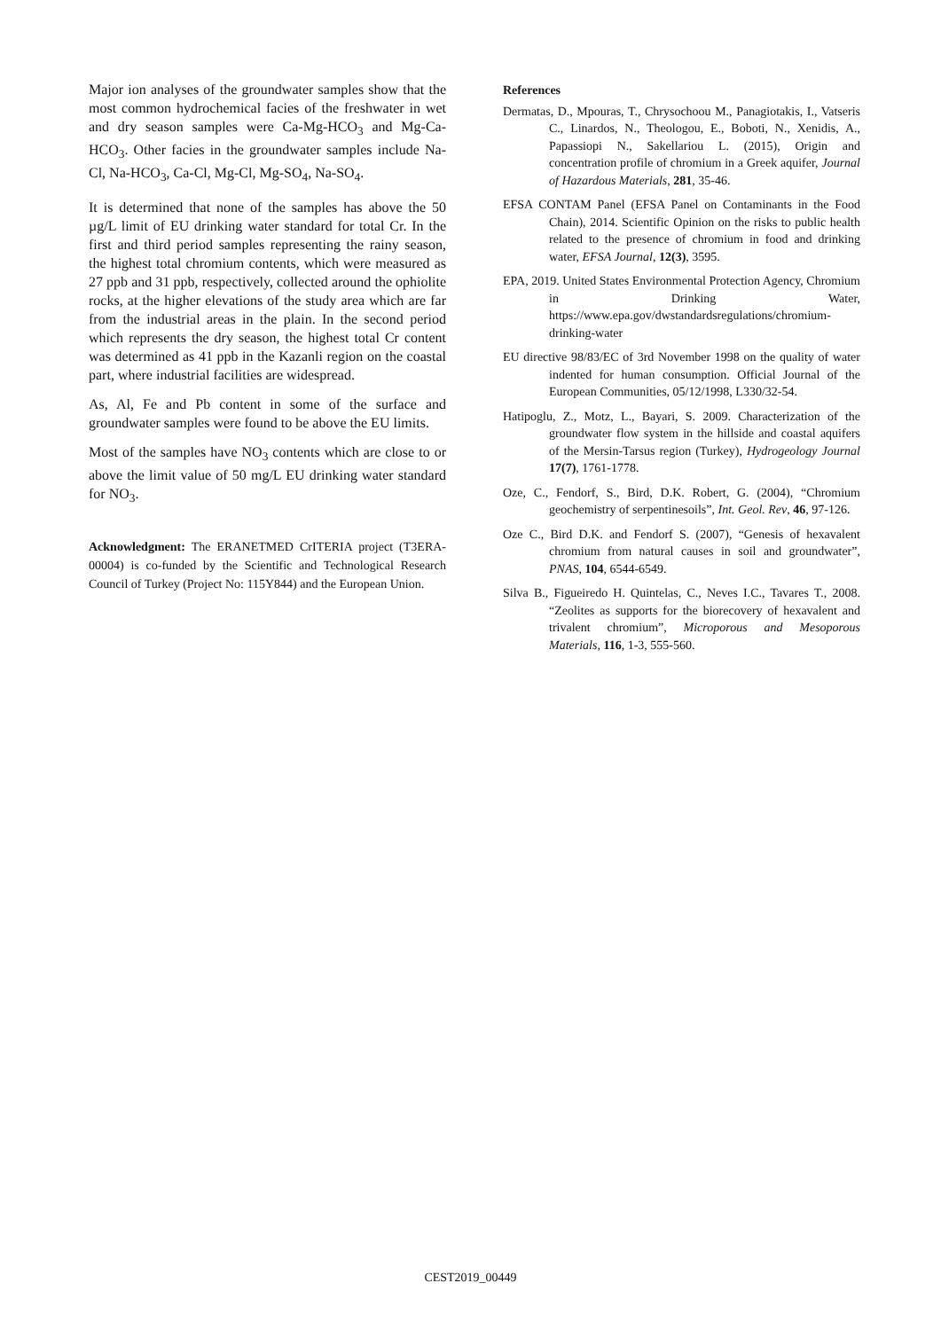Major ion analyses of the groundwater samples show that the most common hydrochemical facies of the freshwater in wet and dry season samples were Ca-Mg-HCO<sub>3</sub> and Mg-Ca-HCO<sub>3</sub>. Other facies in the groundwater samples include Na-Cl, Na-HCO<sub>3</sub>, Ca-Cl, Mg-Cl, Mg-SO<sub>4</sub>, Na-SO<sub>4</sub>.
It is determined that none of the samples has above the 50 µg/L limit of EU drinking water standard for total Cr. In the first and third period samples representing the rainy season, the highest total chromium contents, which were measured as 27 ppb and 31 ppb, respectively, collected around the ophiolite rocks, at the higher elevations of the study area which are far from the industrial areas in the plain. In the second period which represents the dry season, the highest total Cr content was determined as 41 ppb in the Kazanli region on the coastal part, where industrial facilities are widespread.
As, Al, Fe and Pb content in some of the surface and groundwater samples were found to be above the EU limits.
Most of the samples have NO<sub>3</sub> contents which are close to or above the limit value of 50 mg/L EU drinking water standard for NO<sub>3</sub>.
Acknowledgment: The ERANETMED CrITERIA project (T3ERA-00004) is co-funded by the Scientific and Technological Research Council of Turkey (Project No: 115Y844) and the European Union.
References
Dermatas, D., Mpouras, T., Chrysochoou M., Panagiotakis, I., Vatseris C., Linardos, N., Theologou, E., Boboti, N., Xenidis, A., Papassiopi N., Sakellariou L. (2015), Origin and concentration profile of chromium in a Greek aquifer, Journal of Hazardous Materials, 281, 35-46.
EFSA CONTAM Panel (EFSA Panel on Contaminants in the Food Chain), 2014. Scientific Opinion on the risks to public health related to the presence of chromium in food and drinking water, EFSA Journal, 12(3), 3595.
EPA, 2019. United States Environmental Protection Agency, Chromium in Drinking Water, https://www.epa.gov/dwstandardsregulations/chromium-drinking-water
EU directive 98/83/EC of 3rd November 1998 on the quality of water indented for human consumption. Official Journal of the European Communities, 05/12/1998, L330/32-54.
Hatipoglu, Z., Motz, L., Bayari, S. 2009. Characterization of the groundwater flow system in the hillside and coastal aquifers of the Mersin-Tarsus region (Turkey), Hydrogeology Journal 17(7), 1761-1778.
Oze, C., Fendorf, S., Bird, D.K. Robert, G. (2004), “Chromium geochemistry of serpentinesoils”, Int. Geol. Rev, 46, 97-126.
Oze C., Bird D.K. and Fendorf S. (2007), “Genesis of hexavalent chromium from natural causes in soil and groundwater”, PNAS, 104, 6544-6549.
Silva B., Figueiredo H. Quintelas, C., Neves I.C., Tavares T., 2008. “Zeolites as supports for the biorecovery of hexavalent and trivalent chromium”, Microporous and Mesoporous Materials, 116, 1-3, 555-560.
CEST2019_00449